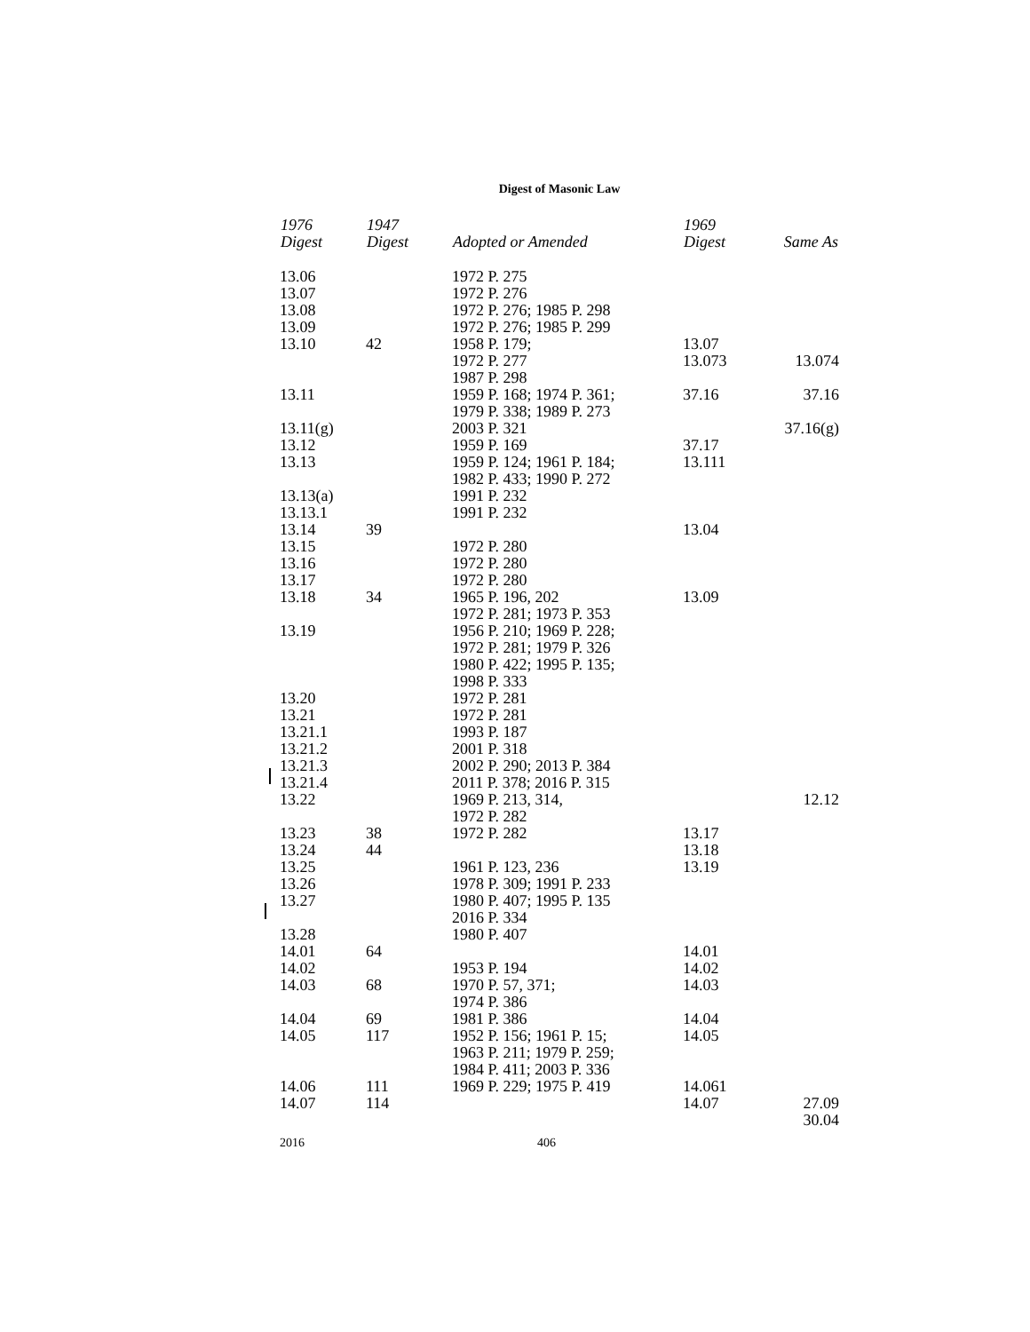Digest of Masonic Law
| 1976 Digest | 1947 Digest | Adopted or Amended | 1969 Digest | Same As |
| --- | --- | --- | --- | --- |
| 13.06 | | 1972 P. 275 | | |
| 13.07 | | 1972 P. 276 | | |
| 13.08 | | 1972 P. 276; 1985 P. 298 | | |
| 13.09 | | 1972 P. 276; 1985 P. 299 | | |
| 13.10 | 42 | 1958 P. 179; 1972 P. 277 1987 P. 298 | 13.07 13.073 | 13.074 |
| 13.11 | | 1959 P. 168; 1974 P. 361; 1979 P. 338; 1989 P. 273 | 37.16 | 37.16 |
| 13.11(g) | | 2003 P. 321 | | 37.16(g) |
| 13.12 | | 1959 P. 169 | 37.17 | |
| 13.13 | | 1959 P. 124; 1961 P. 184; 1982 P. 433; 1990 P. 272 | 13.111 | |
| 13.13(a) | | 1991 P. 232 | | |
| 13.13.1 | | 1991 P. 232 | | |
| 13.14 | 39 | | 13.04 | |
| 13.15 | | 1972 P. 280 | | |
| 13.16 | | 1972 P. 280 | | |
| 13.17 | | 1972 P. 280 | | |
| 13.18 | 34 | 1965 P. 196, 202 1972 P. 281; 1973 P. 353 | 13.09 | |
| 13.19 | | 1956 P. 210; 1969 P. 228; 1972 P. 281; 1979 P. 326 1980 P. 422; 1995 P. 135; 1998 P. 333 | | |
| 13.20 | | 1972 P. 281 | | |
| 13.21 | | 1972 P. 281 | | |
| 13.21.1 | | 1993 P. 187 | | |
| 13.21.2 | | 2001 P. 318 | | |
| 13.21.3 | | 2002 P. 290; 2013 P. 384 | | |
| 13.21.4 | | 2011 P. 378; 2016 P. 315 | | |
| 13.22 | | 1969 P. 213, 314, 1972 P. 282 | | 12.12 |
| 13.23 | 38 | 1972 P. 282 | 13.17 | |
| 13.24 | 44 | | 13.18 | |
| 13.25 | | 1961 P. 123, 236 | 13.19 | |
| 13.26 | | 1978 P. 309; 1991 P. 233 | | |
| 13.27 | | 1980 P. 407; 1995 P. 135 2016 P. 334 | | |
| 13.28 | | 1980 P. 407 | | |
| 14.01 | 64 | | 14.01 | |
| 14.02 | | 1953 P. 194 | 14.02 | |
| 14.03 | 68 | 1970 P. 57, 371; 1974 P. 386 | 14.03 | |
| 14.04 | 69 | 1981 P. 386 | 14.04 | |
| 14.05 | 117 | 1952 P. 156; 1961 P. 15; 1963 P. 211; 1979 P. 259; 1984 P. 411; 2003 P. 336 | 14.05 | |
| 14.06 | 111 | 1969 P. 229; 1975 P. 419 | 14.061 | |
| 14.07 | 114 | | 14.07 | 27.09 30.04 |
2016 406